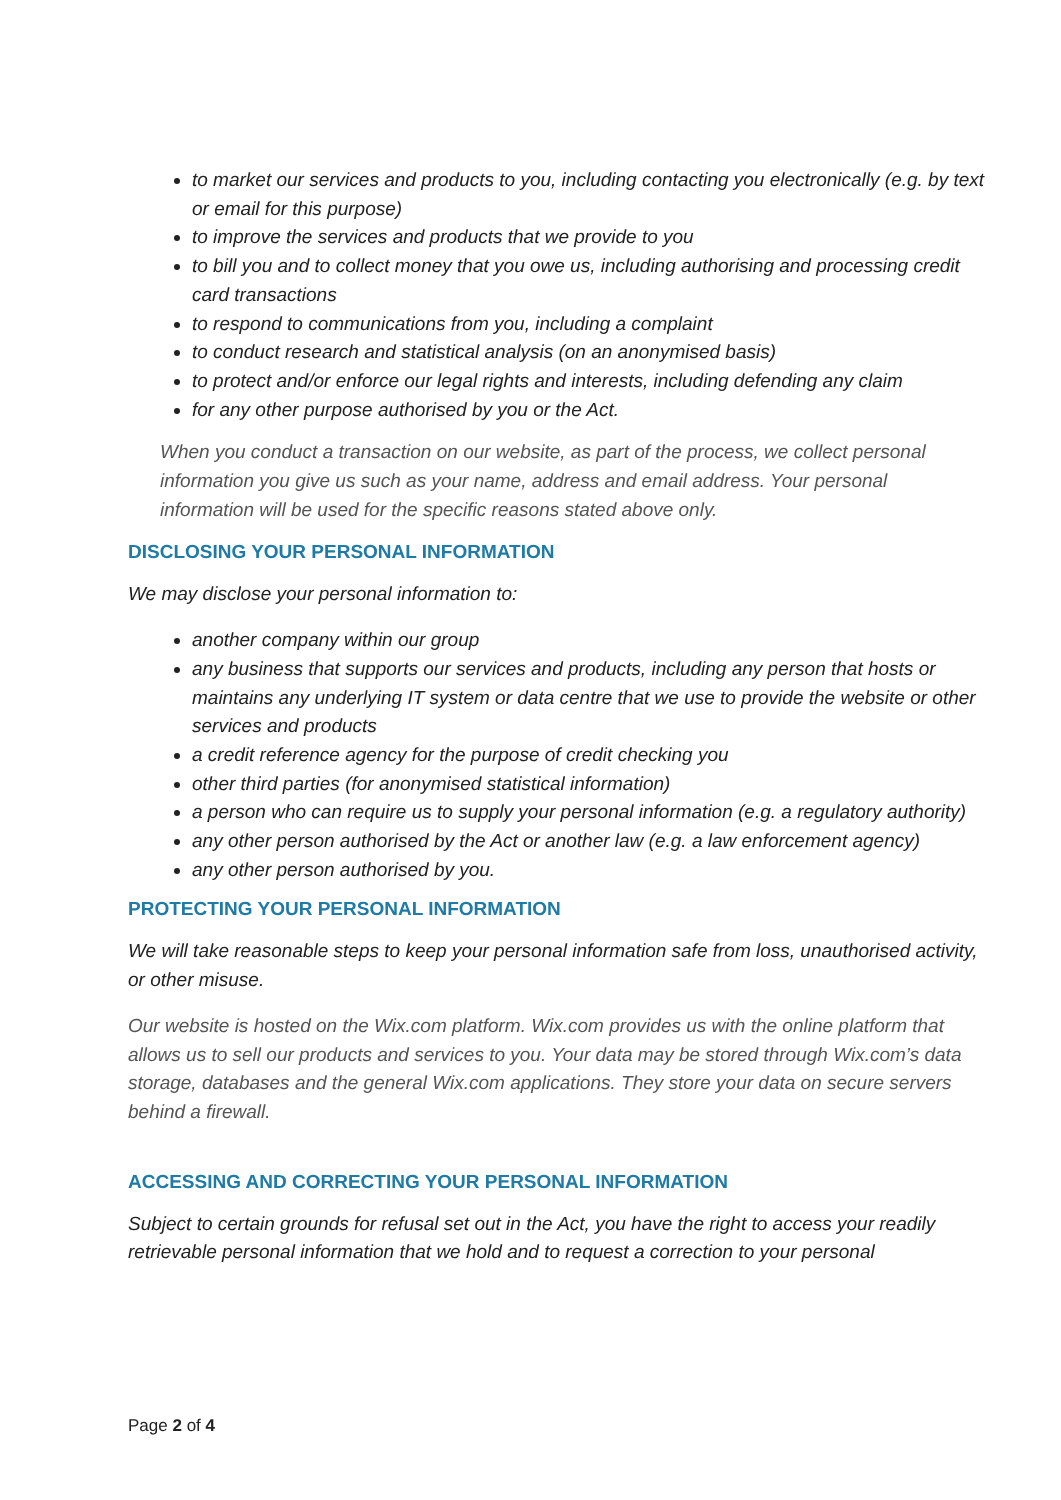to market our services and products to you, including contacting you electronically (e.g. by text or email for this purpose)
to improve the services and products that we provide to you
to bill you and to collect money that you owe us, including authorising and processing credit card transactions
to respond to communications from you, including a complaint
to conduct research and statistical analysis (on an anonymised basis)
to protect and/or enforce our legal rights and interests, including defending any claim
for any other purpose authorised by you or the Act.
When you conduct a transaction on our website, as part of the process, we collect personal information you give us such as your name, address and email address. Your personal information will be used for the specific reasons stated above only.
DISCLOSING YOUR PERSONAL INFORMATION
We may disclose your personal information to:
another company within our group
any business that supports our services and products, including any person that hosts or maintains any underlying IT system or data centre that we use to provide the website or other services and products
a credit reference agency for the purpose of credit checking you
other third parties (for anonymised statistical information)
a person who can require us to supply your personal information (e.g. a regulatory authority)
any other person authorised by the Act or another law (e.g. a law enforcement agency)
any other person authorised by you.
PROTECTING YOUR PERSONAL INFORMATION
We will take reasonable steps to keep your personal information safe from loss, unauthorised activity, or other misuse.
Our website is hosted on the Wix.com platform. Wix.com provides us with the online platform that allows us to sell our products and services to you. Your data may be stored through Wix.com’s data storage, databases and the general Wix.com applications. They store your data on secure servers behind a firewall.
ACCESSING AND CORRECTING YOUR PERSONAL INFORMATION
Subject to certain grounds for refusal set out in the Act, you have the right to access your readily retrievable personal information that we hold and to request a correction to your personal
Page 2 of 4